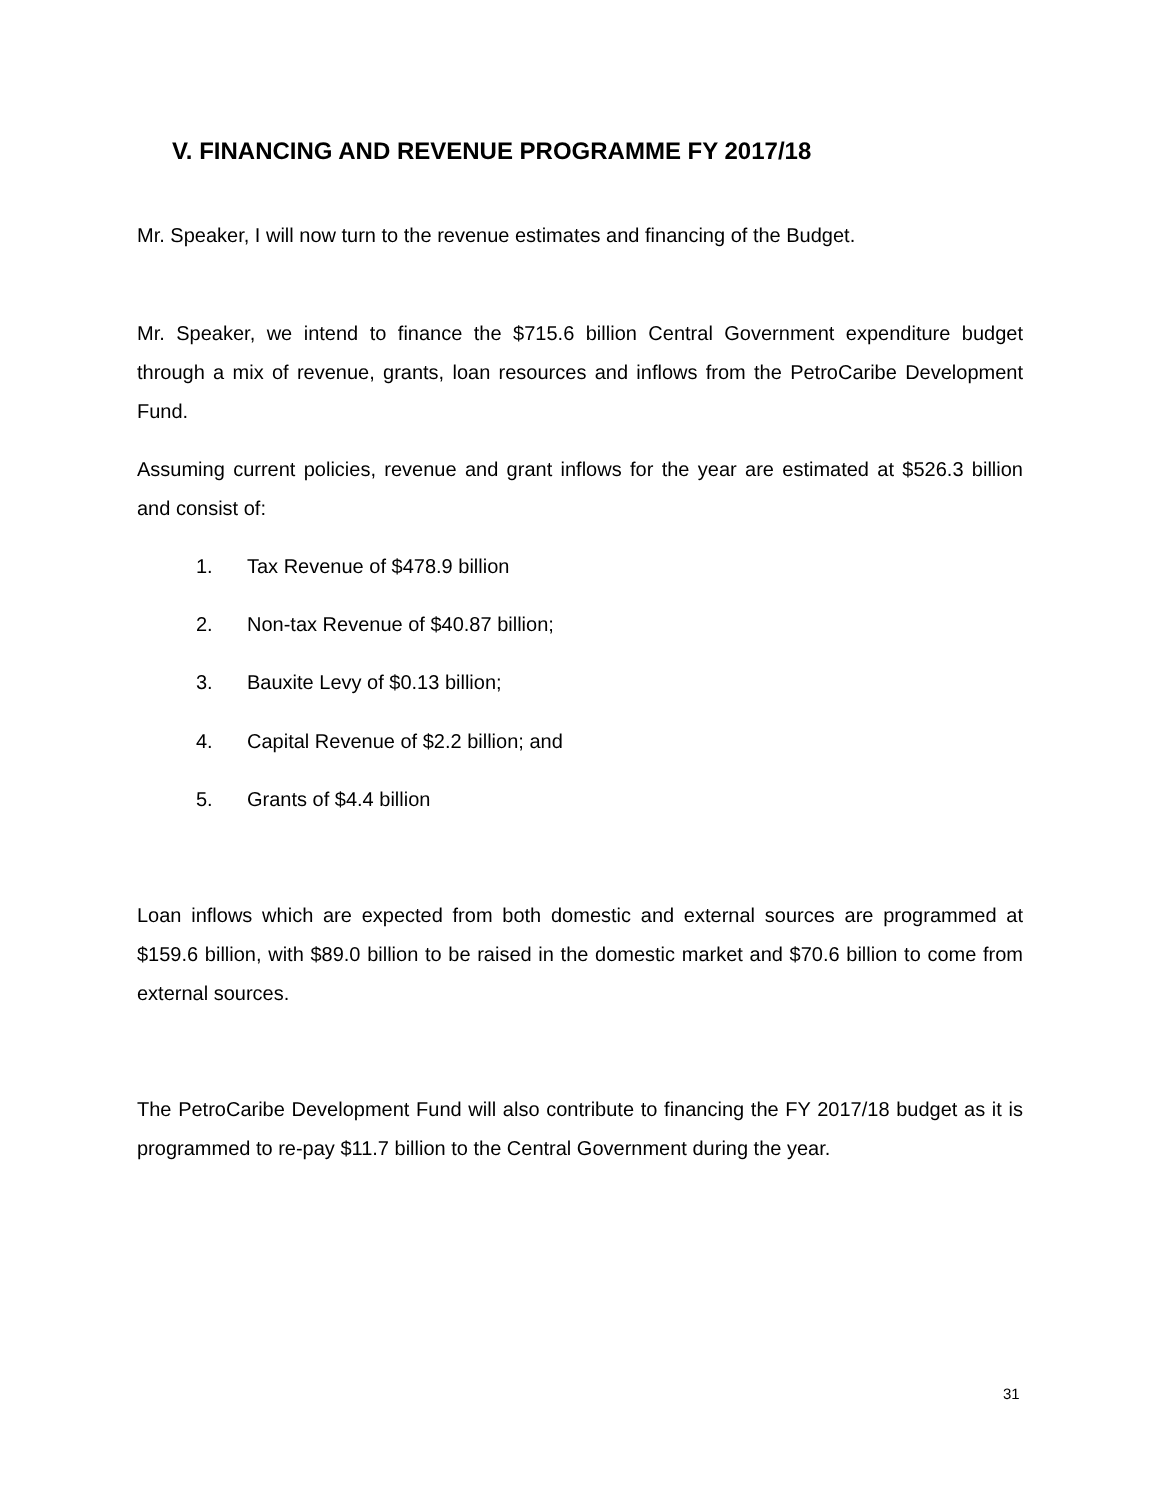V. FINANCING AND REVENUE PROGRAMME FY 2017/18
Mr. Speaker, I will now turn to the revenue estimates and financing of the Budget.
Mr. Speaker, we intend to finance the $715.6 billion Central Government expenditure budget through a mix of revenue, grants, loan resources and inflows from the PetroCaribe Development Fund.
Assuming current policies, revenue and grant inflows for the year are estimated at $526.3 billion and consist of:
1. Tax Revenue of $478.9 billion
2. Non-tax Revenue of $40.87 billion;
3. Bauxite Levy of $0.13 billion;
4. Capital Revenue of $2.2 billion; and
5. Grants of $4.4 billion
Loan inflows which are expected from both domestic and external sources are programmed at $159.6 billion, with $89.0 billion to be raised in the domestic market and $70.6 billion to come from external sources.
The PetroCaribe Development Fund will also contribute to financing the FY 2017/18 budget as it is programmed to re-pay $11.7 billion to the Central Government during the year.
31